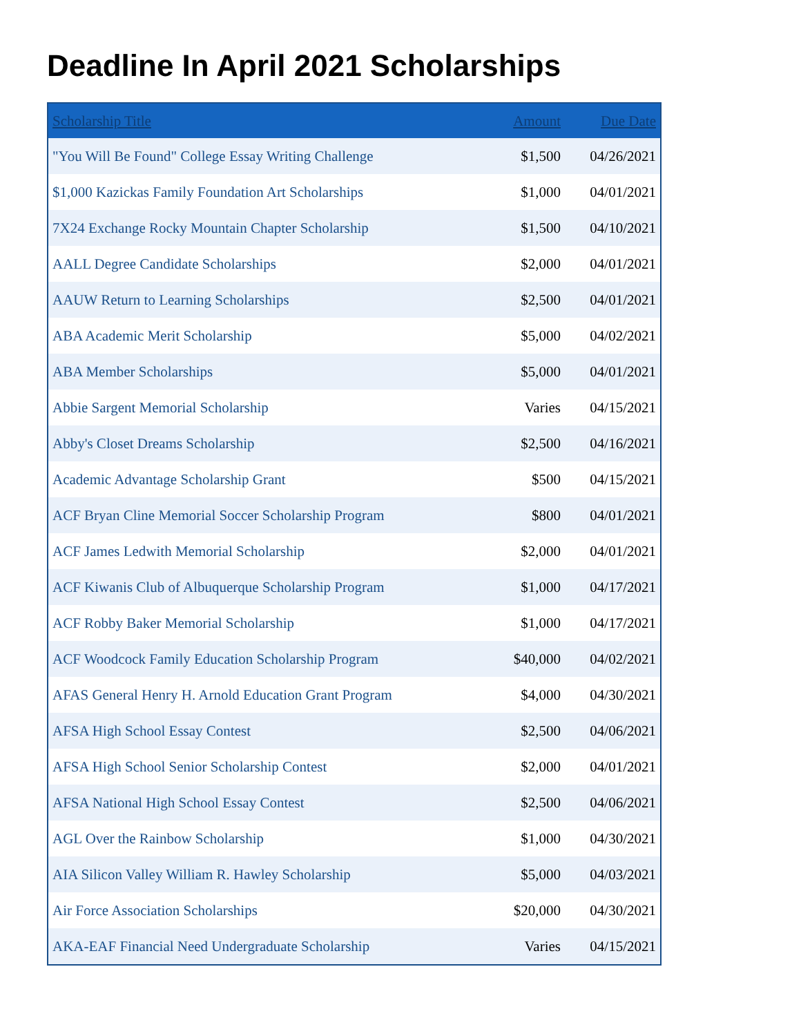Deadline In April 2021 Scholarships
| Scholarship Title | Amount | Due Date |
| --- | --- | --- |
| "You Will Be Found" College Essay Writing Challenge | $1,500 | 04/26/2021 |
| $1,000 Kazickas Family Foundation Art Scholarships | $1,000 | 04/01/2021 |
| 7X24 Exchange Rocky Mountain Chapter Scholarship | $1,500 | 04/10/2021 |
| AALL Degree Candidate Scholarships | $2,000 | 04/01/2021 |
| AAUW Return to Learning Scholarships | $2,500 | 04/01/2021 |
| ABA Academic Merit Scholarship | $5,000 | 04/02/2021 |
| ABA Member Scholarships | $5,000 | 04/01/2021 |
| Abbie Sargent Memorial Scholarship | Varies | 04/15/2021 |
| Abby's Closet Dreams Scholarship | $2,500 | 04/16/2021 |
| Academic Advantage Scholarship Grant | $500 | 04/15/2021 |
| ACF Bryan Cline Memorial Soccer Scholarship Program | $800 | 04/01/2021 |
| ACF James Ledwith Memorial Scholarship | $2,000 | 04/01/2021 |
| ACF Kiwanis Club of Albuquerque Scholarship Program | $1,000 | 04/17/2021 |
| ACF Robby Baker Memorial Scholarship | $1,000 | 04/17/2021 |
| ACF Woodcock Family Education Scholarship Program | $40,000 | 04/02/2021 |
| AFAS General Henry H. Arnold Education Grant Program | $4,000 | 04/30/2021 |
| AFSA High School Essay Contest | $2,500 | 04/06/2021 |
| AFSA High School Senior Scholarship Contest | $2,000 | 04/01/2021 |
| AFSA National High School Essay Contest | $2,500 | 04/06/2021 |
| AGL Over the Rainbow Scholarship | $1,000 | 04/30/2021 |
| AIA Silicon Valley William R. Hawley Scholarship | $5,000 | 04/03/2021 |
| Air Force Association Scholarships | $20,000 | 04/30/2021 |
| AKA-EAF Financial Need Undergraduate Scholarship | Varies | 04/15/2021 |